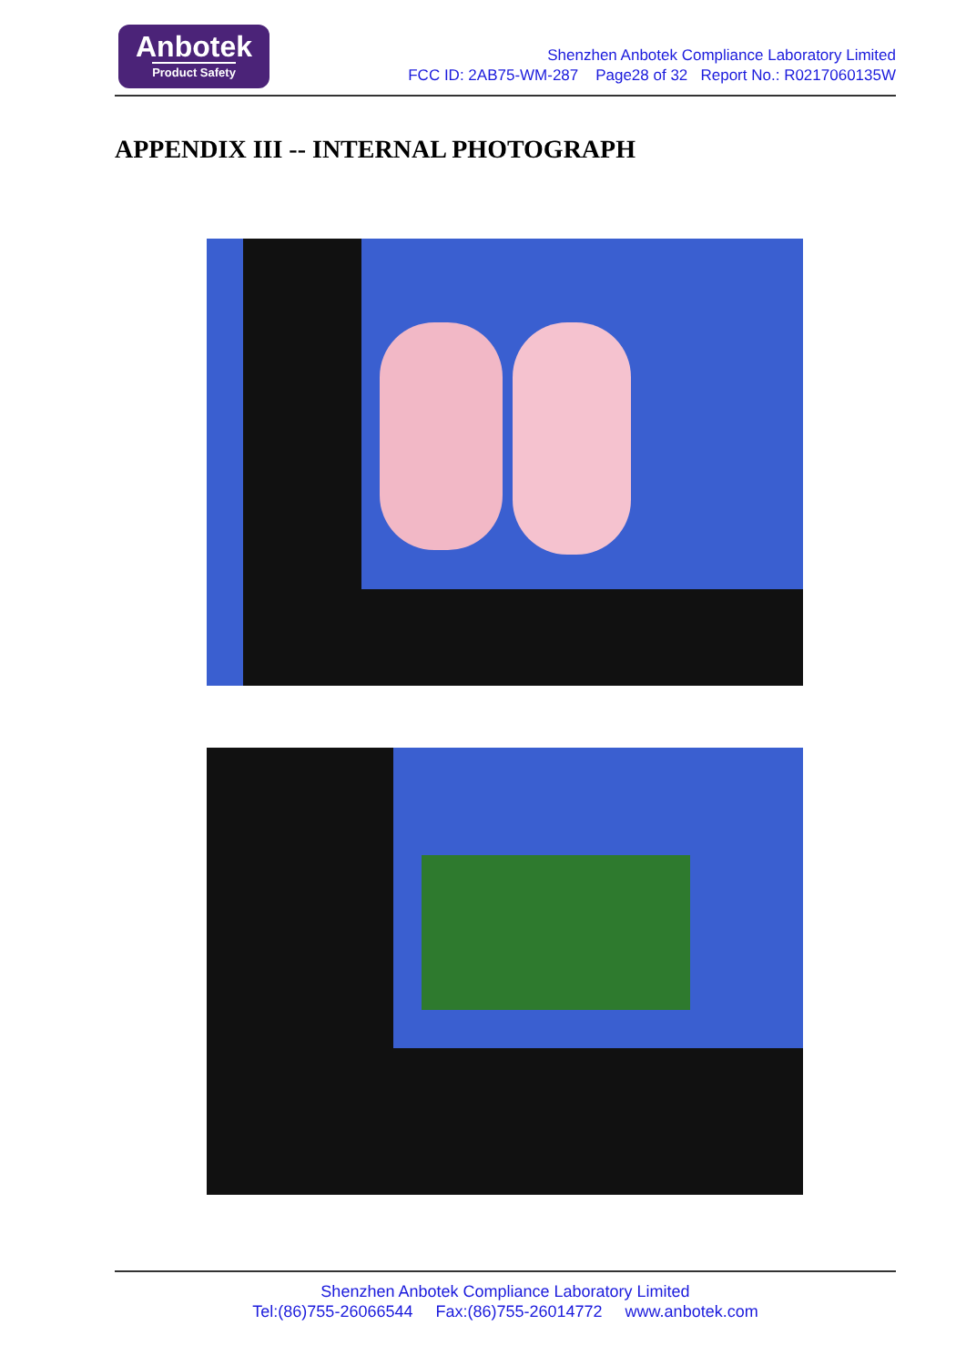Anbotek
Product Safety
Shenzhen Anbotek Compliance Laboratory Limited
FCC ID: 2AB75-WM-287 Page28 of 32 Report No.: R0217060135W
APPENDIX III -- INTERNAL PHOTOGRAPH
Shenzhen Anbotek Compliance Laboratory Limited
Tel:(86)755-26066544 Fax:(86)755-26014772 www.anbotek.com